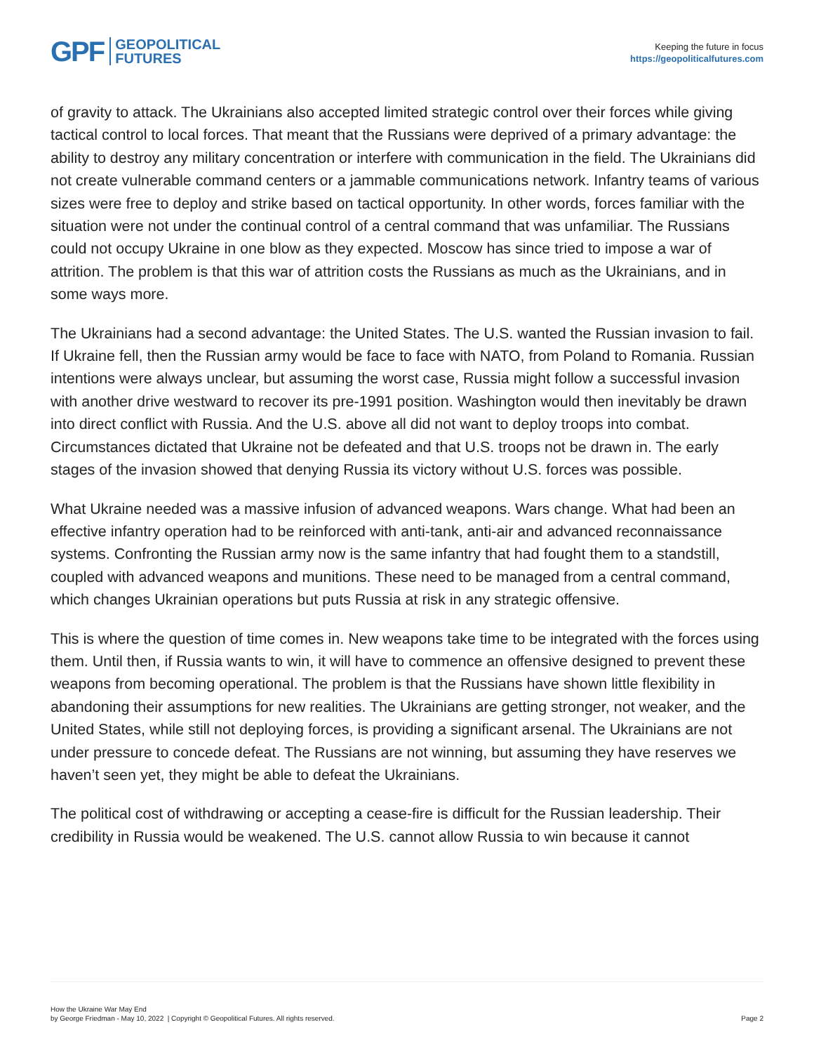GPF GEOPOLITICAL
FUTURES
Keeping the future in focus
https://geopoliticalfutures.com
of gravity to attack. The Ukrainians also accepted limited strategic control over their forces while giving tactical control to local forces. That meant that the Russians were deprived of a primary advantage: the ability to destroy any military concentration or interfere with communication in the field. The Ukrainians did not create vulnerable command centers or a jammable communications network. Infantry teams of various sizes were free to deploy and strike based on tactical opportunity. In other words, forces familiar with the situation were not under the continual control of a central command that was unfamiliar. The Russians could not occupy Ukraine in one blow as they expected. Moscow has since tried to impose a war of attrition. The problem is that this war of attrition costs the Russians as much as the Ukrainians, and in some ways more.
The Ukrainians had a second advantage: the United States. The U.S. wanted the Russian invasion to fail. If Ukraine fell, then the Russian army would be face to face with NATO, from Poland to Romania. Russian intentions were always unclear, but assuming the worst case, Russia might follow a successful invasion with another drive westward to recover its pre-1991 position. Washington would then inevitably be drawn into direct conflict with Russia. And the U.S. above all did not want to deploy troops into combat. Circumstances dictated that Ukraine not be defeated and that U.S. troops not be drawn in. The early stages of the invasion showed that denying Russia its victory without U.S. forces was possible.
What Ukraine needed was a massive infusion of advanced weapons. Wars change. What had been an effective infantry operation had to be reinforced with anti-tank, anti-air and advanced reconnaissance systems. Confronting the Russian army now is the same infantry that had fought them to a standstill, coupled with advanced weapons and munitions. These need to be managed from a central command, which changes Ukrainian operations but puts Russia at risk in any strategic offensive.
This is where the question of time comes in. New weapons take time to be integrated with the forces using them. Until then, if Russia wants to win, it will have to commence an offensive designed to prevent these weapons from becoming operational. The problem is that the Russians have shown little flexibility in abandoning their assumptions for new realities. The Ukrainians are getting stronger, not weaker, and the United States, while still not deploying forces, is providing a significant arsenal. The Ukrainians are not under pressure to concede defeat. The Russians are not winning, but assuming they have reserves we haven’t seen yet, they might be able to defeat the Ukrainians.
The political cost of withdrawing or accepting a cease-fire is difficult for the Russian leadership. Their credibility in Russia would be weakened. The U.S. cannot allow Russia to win because it cannot
How the Ukraine War May End
by George Friedman - May 10, 2022 | Copyright © Geopolitical Futures. All rights reserved.
Page 2